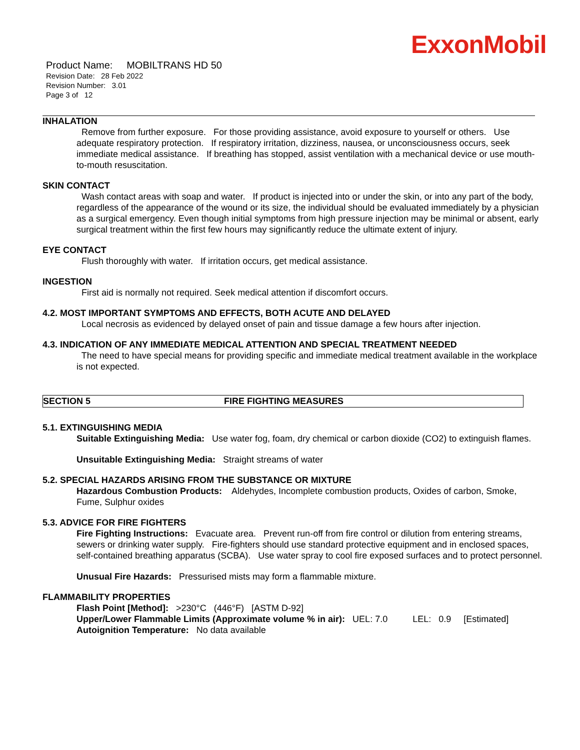ExxonMobil
Product Name: MOBILTRANS HD 50
Revision Date: 28 Feb 2022
Revision Number: 3.01
Page 3 of 12
INHALATION
Remove from further exposure. For those providing assistance, avoid exposure to yourself or others. Use adequate respiratory protection. If respiratory irritation, dizziness, nausea, or unconsciousness occurs, seek immediate medical assistance. If breathing has stopped, assist ventilation with a mechanical device or use mouth-to-mouth resuscitation.
SKIN CONTACT
Wash contact areas with soap and water. If product is injected into or under the skin, or into any part of the body, regardless of the appearance of the wound or its size, the individual should be evaluated immediately by a physician as a surgical emergency. Even though initial symptoms from high pressure injection may be minimal or absent, early surgical treatment within the first few hours may significantly reduce the ultimate extent of injury.
EYE CONTACT
Flush thoroughly with water. If irritation occurs, get medical assistance.
INGESTION
First aid is normally not required. Seek medical attention if discomfort occurs.
4.2. MOST IMPORTANT SYMPTOMS AND EFFECTS, BOTH ACUTE AND DELAYED
Local necrosis as evidenced by delayed onset of pain and tissue damage a few hours after injection.
4.3. INDICATION OF ANY IMMEDIATE MEDICAL ATTENTION AND SPECIAL TREATMENT NEEDED
The need to have special means for providing specific and immediate medical treatment available in the workplace is not expected.
SECTION 5 FIRE FIGHTING MEASURES
5.1. EXTINGUISHING MEDIA
Suitable Extinguishing Media: Use water fog, foam, dry chemical or carbon dioxide (CO2) to extinguish flames.
Unsuitable Extinguishing Media: Straight streams of water
5.2. SPECIAL HAZARDS ARISING FROM THE SUBSTANCE OR MIXTURE
Hazardous Combustion Products: Aldehydes, Incomplete combustion products, Oxides of carbon, Smoke, Fume, Sulphur oxides
5.3. ADVICE FOR FIRE FIGHTERS
Fire Fighting Instructions: Evacuate area. Prevent run-off from fire control or dilution from entering streams, sewers or drinking water supply. Fire-fighters should use standard protective equipment and in enclosed spaces, self-contained breathing apparatus (SCBA). Use water spray to cool fire exposed surfaces and to protect personnel.
Unusual Fire Hazards: Pressurised mists may form a flammable mixture.
FLAMMABILITY PROPERTIES
Flash Point [Method]: >230°C (446°F) [ASTM D-92]
Upper/Lower Flammable Limits (Approximate volume % in air): UEL: 7.0 LEL: 0.9 [Estimated]
Autoignition Temperature: No data available